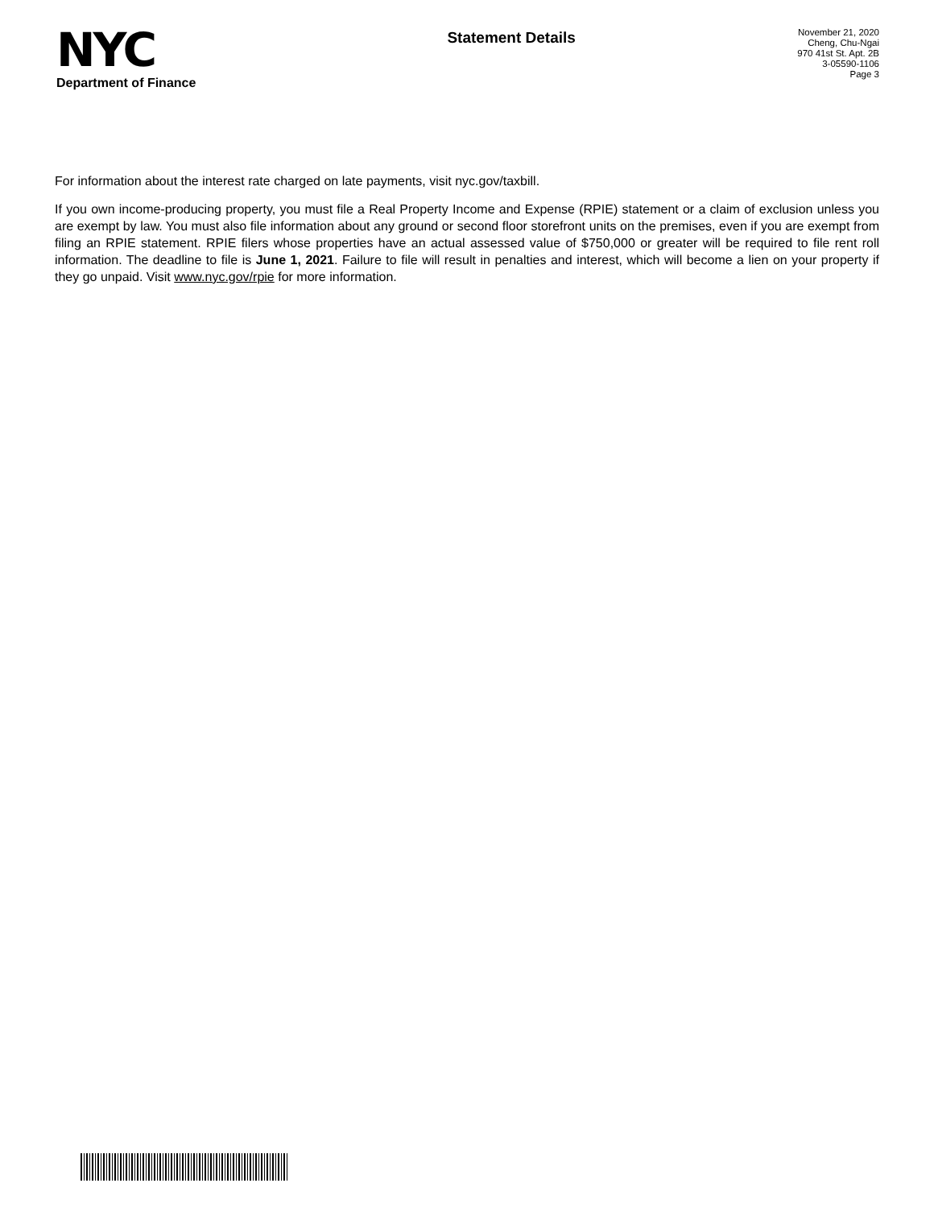NYC
Department of Finance
Statement Details
November 21, 2020
Cheng, Chu-Ngai
970 41st St. Apt. 2B
3-05590-1106
Page 3
For information about the interest rate charged on late payments, visit nyc.gov/taxbill.
If you own income-producing property, you must file a Real Property Income and Expense (RPIE) statement or a claim of exclusion unless you are exempt by law. You must also file information about any ground or second floor storefront units on the premises, even if you are exempt from filing an RPIE statement. RPIE filers whose properties have an actual assessed value of $750,000 or greater will be required to file rent roll information. The deadline to file is June 1, 2021. Failure to file will result in penalties and interest, which will become a lien on your property if they go unpaid. Visit www.nyc.gov/rpie for more information.